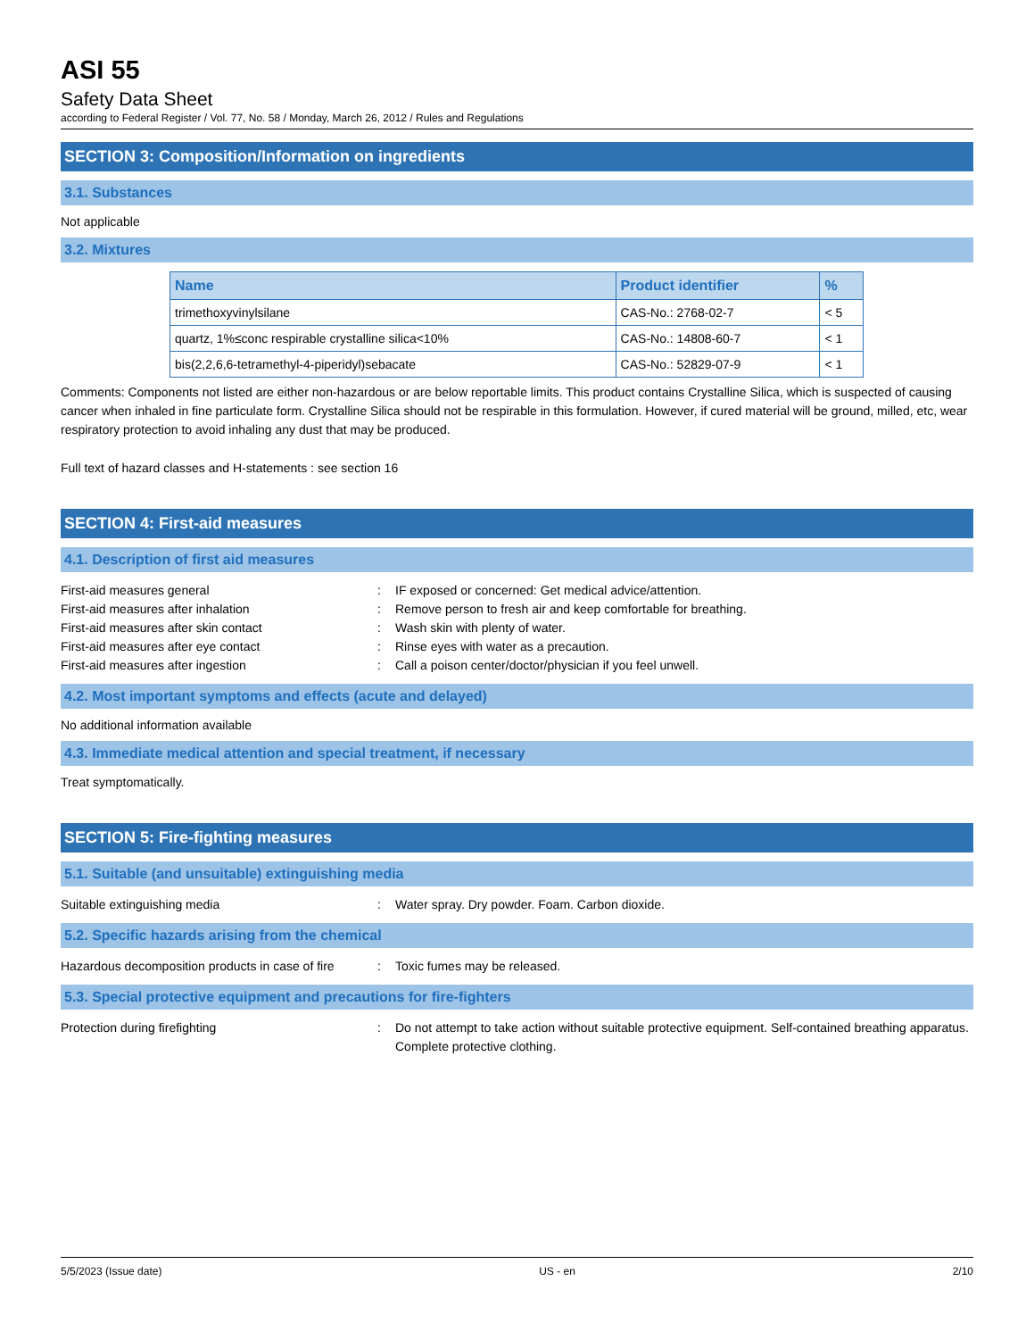ASI 55
Safety Data Sheet
according to Federal Register / Vol. 77, No. 58 / Monday, March 26, 2012 / Rules and Regulations
SECTION 3: Composition/Information on ingredients
3.1. Substances
Not applicable
3.2. Mixtures
| Name | Product identifier | % |
| --- | --- | --- |
| trimethoxyvinylsilane | CAS-No.: 2768-02-7 | < 5 |
| quartz, 1%≤conc respirable crystalline silica<10% | CAS-No.: 14808-60-7 | < 1 |
| bis(2,2,6,6-tetramethyl-4-piperidyl)sebacate | CAS-No.: 52829-07-9 | < 1 |
Comments: Components not listed are either non-hazardous or are below reportable limits. This product contains Crystalline Silica, which is suspected of causing cancer when inhaled in fine particulate form. Crystalline Silica should not be respirable in this formulation. However, if cured material will be ground, milled, etc, wear respiratory protection to avoid inhaling any dust that may be produced.
Full text of hazard classes and H-statements : see section 16
SECTION 4: First-aid measures
4.1. Description of first aid measures
First-aid measures general
:
IF exposed or concerned: Get medical advice/attention.
First-aid measures after inhalation
:
Remove person to fresh air and keep comfortable for breathing.
First-aid measures after skin contact
:
Wash skin with plenty of water.
First-aid measures after eye contact
:
Rinse eyes with water as a precaution.
First-aid measures after ingestion
:
Call a poison center/doctor/physician if you feel unwell.
4.2. Most important symptoms and effects (acute and delayed)
No additional information available
4.3. Immediate medical attention and special treatment, if necessary
Treat symptomatically.
SECTION 5: Fire-fighting measures
5.1. Suitable (and unsuitable) extinguishing media
Suitable extinguishing media
:
Water spray. Dry powder. Foam. Carbon dioxide.
5.2. Specific hazards arising from the chemical
Hazardous decomposition products in case of fire
:
Toxic fumes may be released.
5.3. Special protective equipment and precautions for fire-fighters
Protection during firefighting
:
Do not attempt to take action without suitable protective equipment. Self-contained breathing apparatus. Complete protective clothing.
5/5/2023 (Issue date) US - en 2/10